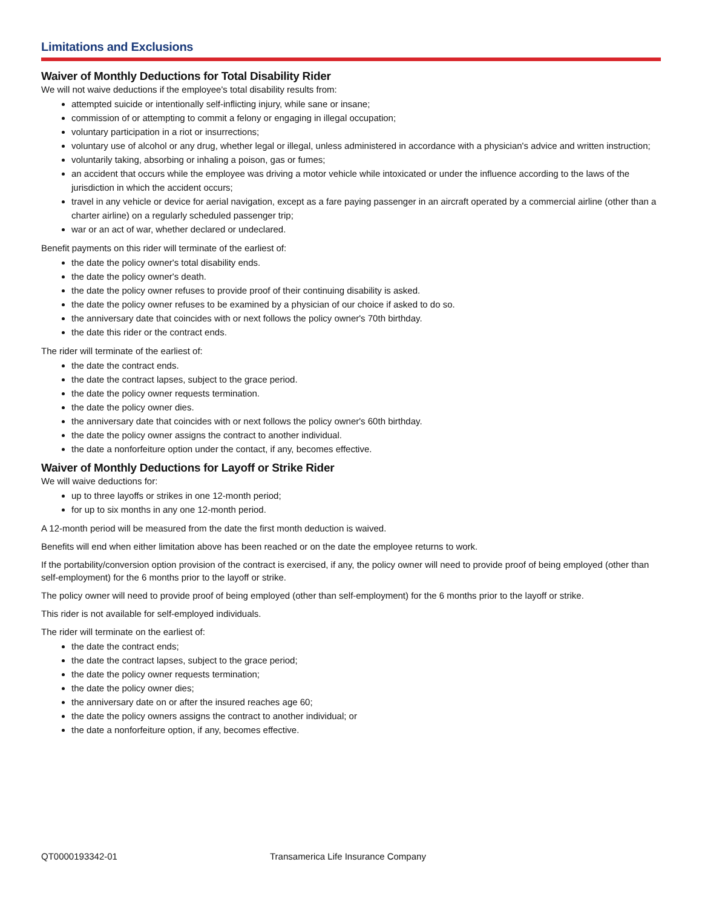Limitations and Exclusions
Waiver of Monthly Deductions for Total Disability Rider
We will not waive deductions if the employee's total disability results from:
attempted suicide or intentionally self-inflicting injury, while sane or insane;
commission of or attempting to commit a felony or engaging in illegal occupation;
voluntary participation in a riot or insurrections;
voluntary use of alcohol or any drug, whether legal or illegal, unless administered in accordance with a physician's advice and written instruction;
voluntarily taking, absorbing or inhaling a poison, gas or fumes;
an accident that occurs while the employee was driving a motor vehicle while intoxicated or under the influence according to the laws of the jurisdiction in which the accident occurs;
travel in any vehicle or device for aerial navigation, except as a fare paying passenger in an aircraft operated by a commercial airline (other than a charter airline) on a regularly scheduled passenger trip;
war or an act of war, whether declared or undeclared.
Benefit payments on this rider will terminate of the earliest of:
the date the policy owner's total disability ends.
the date the policy owner's death.
the date the policy owner refuses to provide proof of their continuing disability is asked.
the date the policy owner refuses to be examined by a physician of our choice if asked to do so.
the anniversary date that coincides with or next follows the policy owner's 70th birthday.
the date this rider or the contract ends.
The rider will terminate of the earliest of:
the date the contract ends.
the date the contract lapses, subject to the grace period.
the date the policy owner requests termination.
the date the policy owner dies.
the anniversary date that coincides with or next follows the policy owner's 60th birthday.
the date the policy owner assigns the contract to another individual.
the date a nonforfeiture option under the contact, if any, becomes effective.
Waiver of Monthly Deductions for Layoff or Strike Rider
We will waive deductions for:
up to three layoffs or strikes in one 12-month period;
for up to six months in any one 12-month period.
A 12-month period will be measured from the date the first month deduction is waived.
Benefits will end when either limitation above has been reached or on the date the employee returns to work.
If the portability/conversion option provision of the contract is exercised, if any, the policy owner will need to provide proof of being employed (other than self-employment) for the 6 months prior to the layoff or strike.
The policy owner will need to provide proof of being employed (other than self-employment) for the 6 months prior to the layoff or strike.
This rider is not available for self-employed individuals.
The rider will terminate on the earliest of:
the date the contract ends;
the date the contract lapses, subject to the grace period;
the date the policy owner requests termination;
the date the policy owner dies;
the anniversary date on or after the insured reaches age 60;
the date the policy owners assigns the contract to another individual; or
the date a nonforfeiture option, if any, becomes effective.
QT0000193342-01 Transamerica Life Insurance Company